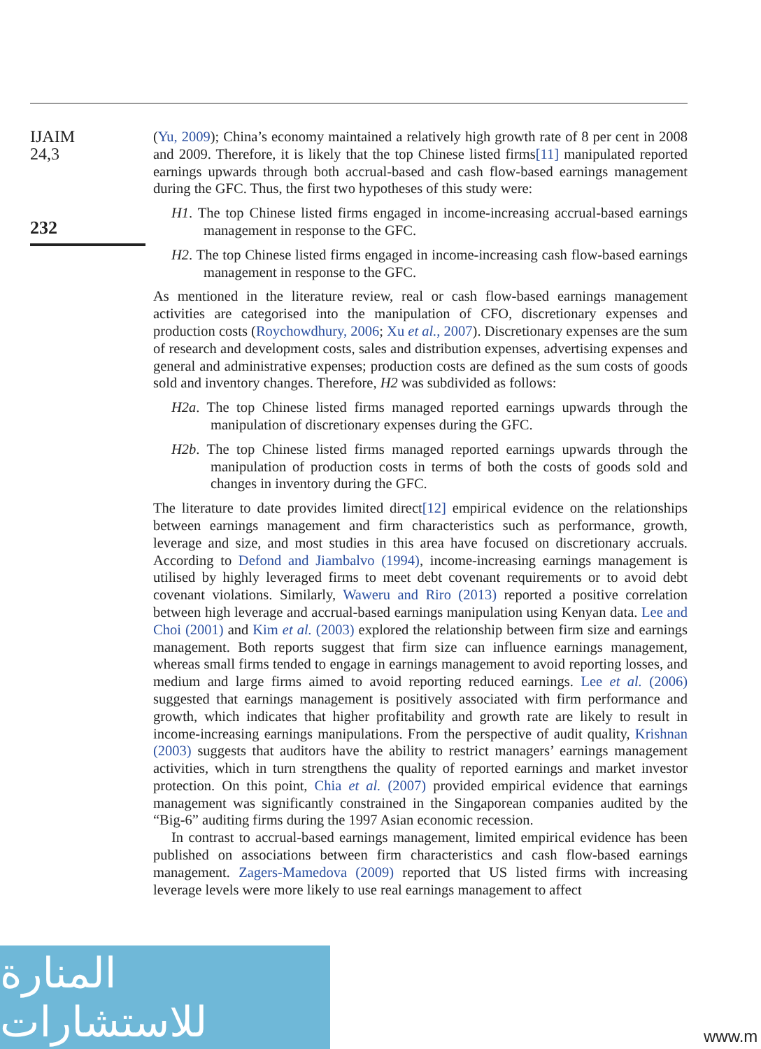IJAIM
24,3
232
(Yu, 2009); China’s economy maintained a relatively high growth rate of 8 per cent in 2008 and 2009. Therefore, it is likely that the top Chinese listed firms[11] manipulated reported earnings upwards through both accrual-based and cash flow-based earnings management during the GFC. Thus, the first two hypotheses of this study were:
H1. The top Chinese listed firms engaged in income-increasing accrual-based earnings management in response to the GFC.
H2. The top Chinese listed firms engaged in income-increasing cash flow-based earnings management in response to the GFC.
As mentioned in the literature review, real or cash flow-based earnings management activities are categorised into the manipulation of CFO, discretionary expenses and production costs (Roychowdhury, 2006; Xu et al., 2007). Discretionary expenses are the sum of research and development costs, sales and distribution expenses, advertising expenses and general and administrative expenses; production costs are defined as the sum costs of goods sold and inventory changes. Therefore, H2 was subdivided as follows:
H2a. The top Chinese listed firms managed reported earnings upwards through the manipulation of discretionary expenses during the GFC.
H2b. The top Chinese listed firms managed reported earnings upwards through the manipulation of production costs in terms of both the costs of goods sold and changes in inventory during the GFC.
The literature to date provides limited direct[12] empirical evidence on the relationships between earnings management and firm characteristics such as performance, growth, leverage and size, and most studies in this area have focused on discretionary accruals. According to Defond and Jiambalvo (1994), income-increasing earnings management is utilised by highly leveraged firms to meet debt covenant requirements or to avoid debt covenant violations. Similarly, Waweru and Riro (2013) reported a positive correlation between high leverage and accrual-based earnings manipulation using Kenyan data. Lee and Choi (2001) and Kim et al. (2003) explored the relationship between firm size and earnings management. Both reports suggest that firm size can influence earnings management, whereas small firms tended to engage in earnings management to avoid reporting losses, and medium and large firms aimed to avoid reporting reduced earnings. Lee et al. (2006) suggested that earnings management is positively associated with firm performance and growth, which indicates that higher profitability and growth rate are likely to result in income-increasing earnings manipulations. From the perspective of audit quality, Krishnan (2003) suggests that auditors have the ability to restrict managers’ earnings management activities, which in turn strengthens the quality of reported earnings and market investor protection. On this point, Chia et al. (2007) provided empirical evidence that earnings management was significantly constrained in the Singaporean companies audited by the “Big-6” auditing firms during the 1997 Asian economic recession.
In contrast to accrual-based earnings management, limited empirical evidence has been published on associations between firm characteristics and cash flow-based earnings management. Zagers-Mamedova (2009) reported that US listed firms with increasing leverage levels were more likely to use real earnings management to affect
المنارة للاستشارات
www.m